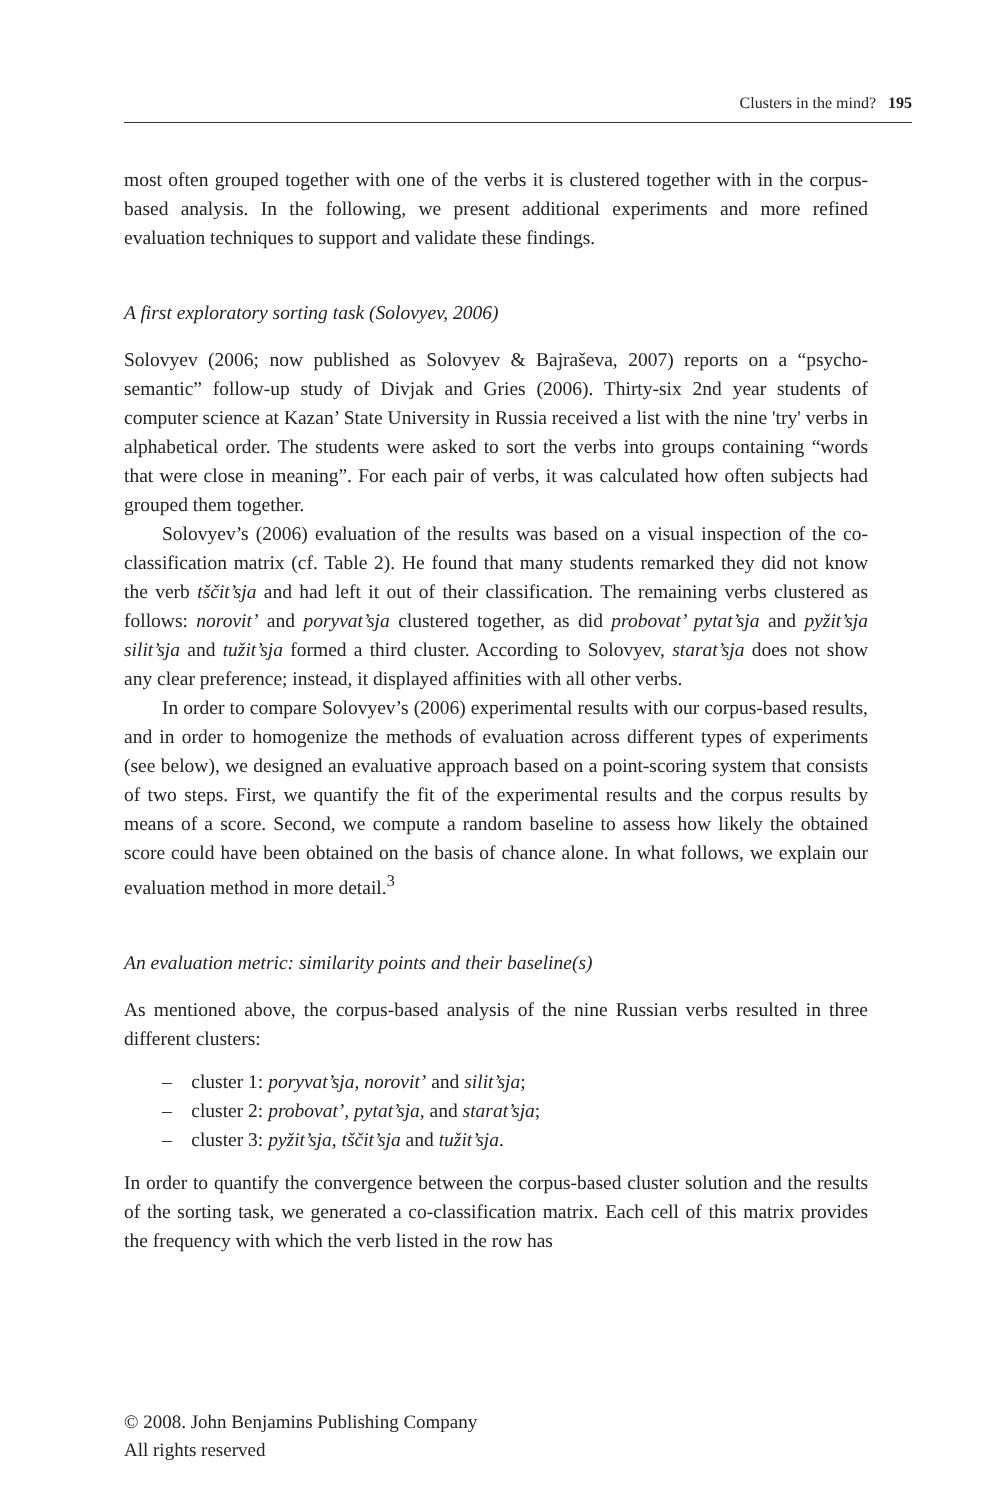Clusters in the mind? 195
most often grouped together with one of the verbs it is clustered together with in the corpus-based analysis. In the following, we present additional experiments and more refined evaluation techniques to support and validate these findings.
A first exploratory sorting task (Solovyev, 2006)
Solovyev (2006; now published as Solovyev & Bajraševa, 2007) reports on a “psycho-semantic” follow-up study of Divjak and Gries (2006). Thirty-six 2nd year students of computer science at Kazan’ State University in Russia received a list with the nine 'try' verbs in alphabetical order. The students were asked to sort the verbs into groups containing “words that were close in meaning”. For each pair of verbs, it was calculated how often subjects had grouped them together.
Solovyev’s (2006) evaluation of the results was based on a visual inspection of the co-classification matrix (cf. Table 2). He found that many students remarked they did not know the verb tščit’sja and had left it out of their classification. The remaining verbs clustered as follows: norovit’ and poryvat’sja clustered together, as did probovat’ pytat’sja and pyžit’sja silit’sja and tužit’sja formed a third cluster. According to Solovyev, starat’sja does not show any clear preference; instead, it displayed affinities with all other verbs.
In order to compare Solovyev’s (2006) experimental results with our corpus-based results, and in order to homogenize the methods of evaluation across different types of experiments (see below), we designed an evaluative approach based on a point-scoring system that consists of two steps. First, we quantify the fit of the experimental results and the corpus results by means of a score. Second, we compute a random baseline to assess how likely the obtained score could have been obtained on the basis of chance alone. In what follows, we explain our evaluation method in more detail.<sup>3</sup>
An evaluation metric: similarity points and their baseline(s)
As mentioned above, the corpus-based analysis of the nine Russian verbs resulted in three different clusters:
– cluster 1: poryvat’sja, norovit’ and silit’sja;
– cluster 2: probovat’, pytat’sja, and starat’sja;
– cluster 3: pyžit’sja, tščit’sja and tužit’sja.
In order to quantify the convergence between the corpus-based cluster solution and the results of the sorting task, we generated a co-classification matrix. Each cell of this matrix provides the frequency with which the verb listed in the row has
© 2008. John Benjamins Publishing Company
All rights reserved